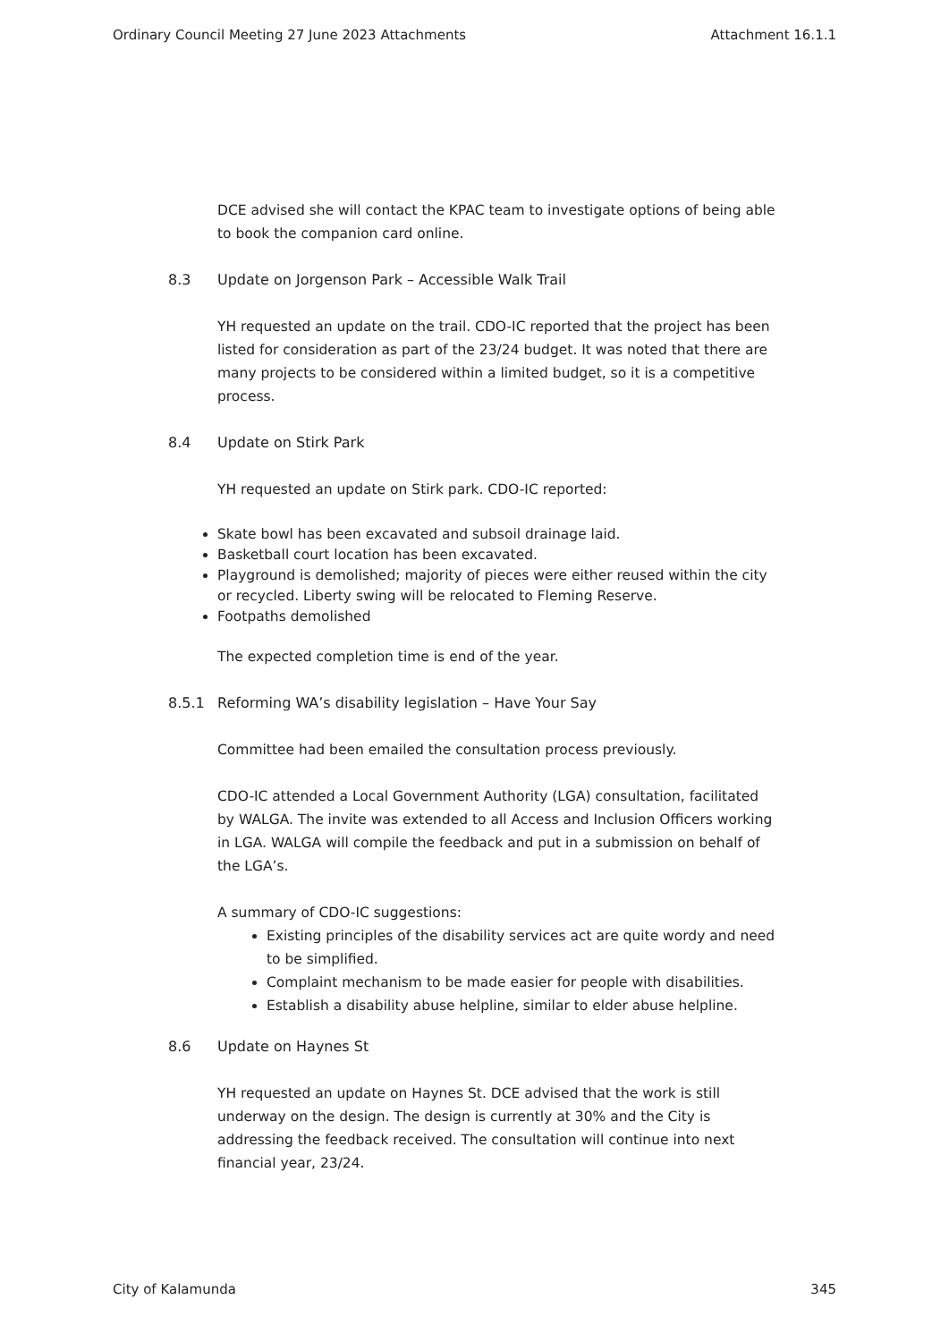Ordinary Council Meeting 27 June 2023 Attachments Attachment 16.1.1
DCE advised she will contact the KPAC team to investigate options of being able to book the companion card online.
8.3 Update on Jorgenson Park – Accessible Walk Trail
YH requested an update on the trail. CDO-IC reported that the project has been listed for consideration as part of the 23/24 budget. It was noted that there are many projects to be considered within a limited budget, so it is a competitive process.
8.4 Update on Stirk Park
YH requested an update on Stirk park. CDO-IC reported:
Skate bowl has been excavated and subsoil drainage laid.
Basketball court location has been excavated.
Playground is demolished; majority of pieces were either reused within the city or recycled. Liberty swing will be relocated to Fleming Reserve.
Footpaths demolished
The expected completion time is end of the year.
8.5.1 Reforming WA’s disability legislation – Have Your Say
Committee had been emailed the consultation process previously.
CDO-IC attended a Local Government Authority (LGA) consultation, facilitated by WALGA. The invite was extended to all Access and Inclusion Officers working in LGA. WALGA will compile the feedback and put in a submission on behalf of the LGA’s.
A summary of CDO-IC suggestions:
Existing principles of the disability services act are quite wordy and need to be simplified.
Complaint mechanism to be made easier for people with disabilities.
Establish a disability abuse helpline, similar to elder abuse helpline.
8.6 Update on Haynes St
YH requested an update on Haynes St. DCE advised that the work is still underway on the design. The design is currently at 30% and the City is addressing the feedback received. The consultation will continue into next financial year, 23/24.
City of Kalamunda 345